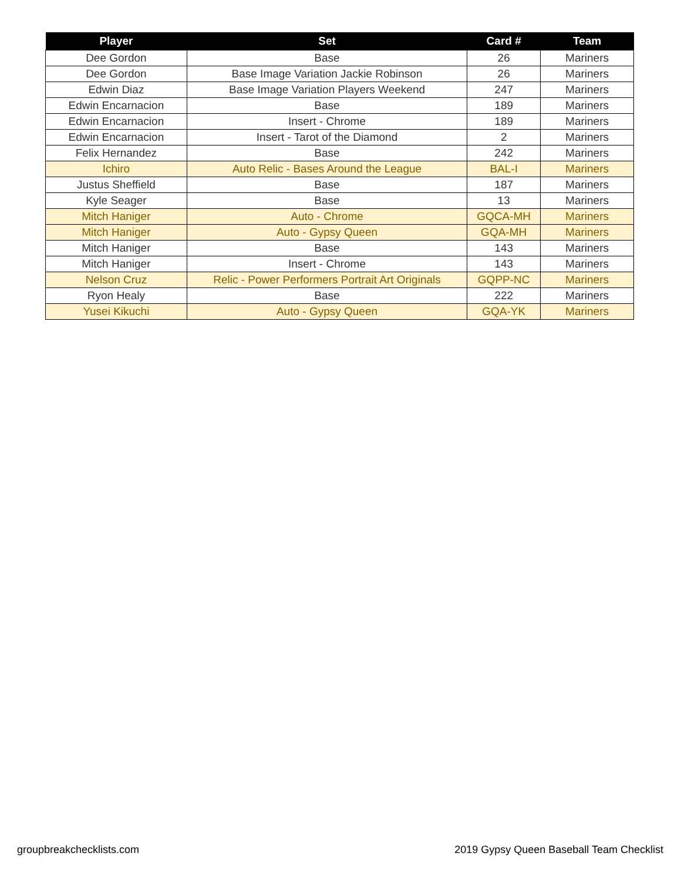| Player | Set | Card # | Team |
| --- | --- | --- | --- |
| Dee Gordon | Base | 26 | Mariners |
| Dee Gordon | Base Image Variation Jackie Robinson | 26 | Mariners |
| Edwin Diaz | Base Image Variation Players Weekend | 247 | Mariners |
| Edwin Encarnacion | Base | 189 | Mariners |
| Edwin Encarnacion | Insert - Chrome | 189 | Mariners |
| Edwin Encarnacion | Insert - Tarot of the Diamond | 2 | Mariners |
| Felix Hernandez | Base | 242 | Mariners |
| Ichiro | Auto Relic - Bases Around the League | BAL-I | Mariners |
| Justus Sheffield | Base | 187 | Mariners |
| Kyle Seager | Base | 13 | Mariners |
| Mitch Haniger | Auto - Chrome | GQCA-MH | Mariners |
| Mitch Haniger | Auto - Gypsy Queen | GQA-MH | Mariners |
| Mitch Haniger | Base | 143 | Mariners |
| Mitch Haniger | Insert - Chrome | 143 | Mariners |
| Nelson Cruz | Relic - Power Performers Portrait Art Originals | GQPP-NC | Mariners |
| Ryon Healy | Base | 222 | Mariners |
| Yusei Kikuchi | Auto - Gypsy Queen | GQA-YK | Mariners |
groupbreakchecklists.com
2019 Gypsy Queen Baseball Team Checklist